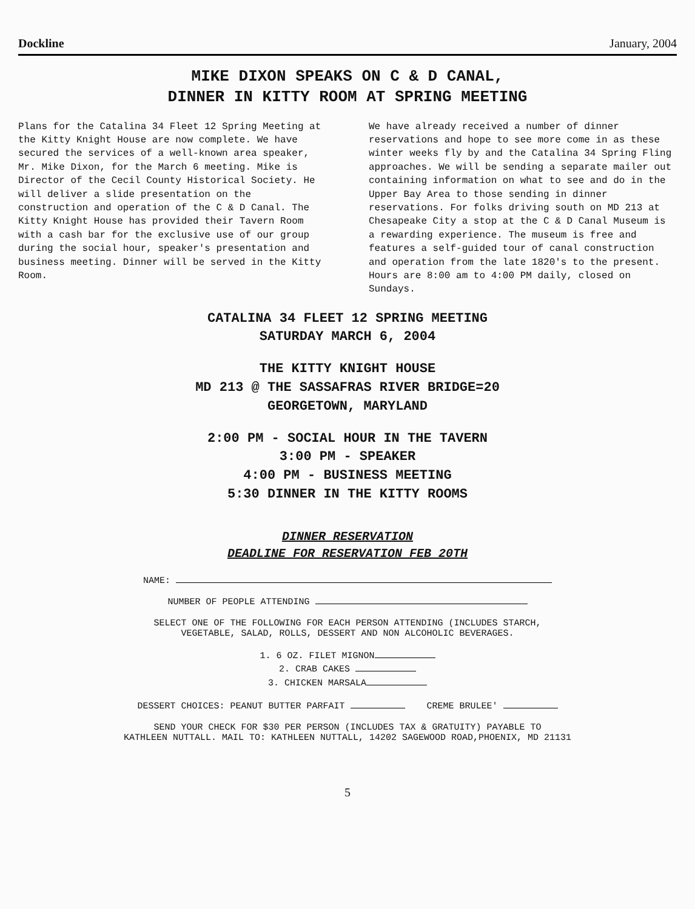Dockline January, 2004
MIKE DIXON SPEAKS ON C & D CANAL,
DINNER IN KITTY ROOM AT SPRING MEETING
Plans for the Catalina 34 Fleet 12 Spring Meeting at the Kitty Knight House are now complete. We have secured the services of a well-known area speaker, Mr. Mike Dixon, for the March 6 meeting. Mike is Director of the Cecil County Historical Society. He will deliver a slide presentation on the construction and operation of the C & D Canal. The Kitty Knight House has provided their Tavern Room with a cash bar for the exclusive use of our group during the social hour, speaker's presentation and business meeting. Dinner will be served in the Kitty Room.
We have already received a number of dinner reservations and hope to see more come in as these winter weeks fly by and the Catalina 34 Spring Fling approaches. We will be sending a separate mailer out containing information on what to see and do in the Upper Bay Area to those sending in dinner reservations. For folks driving south on MD 213 at Chesapeake City a stop at the C & D Canal Museum is a rewarding experience. The museum is free and features a self-guided tour of canal construction and operation from the late 1820's to the present. Hours are 8:00 am to 4:00 PM daily, closed on Sundays.
CATALINA 34 FLEET 12 SPRING MEETING
SATURDAY MARCH 6, 2004
THE KITTY KNIGHT HOUSE
MD 213 @ THE SASSAFRAS RIVER BRIDGE=20
GEORGETOWN, MARYLAND
2:00 PM - SOCIAL HOUR IN THE TAVERN
3:00 PM - SPEAKER
4:00 PM - BUSINESS MEETING
5:30 DINNER IN THE KITTY ROOMS
DINNER RESERVATION
DEADLINE FOR RESERVATION FEB 20TH
NAME:
NUMBER OF PEOPLE ATTENDING
SELECT ONE OF THE FOLLOWING FOR EACH PERSON ATTENDING (INCLUDES STARCH,
VEGETABLE, SALAD, ROLLS, DESSERT AND NON ALCOHOLIC BEVERAGES.
1. 6 OZ. FILET MIGNON
2. CRAB CAKES
3. CHICKEN MARSALA
DESSERT CHOICES: PEANUT BUTTER PARFAIT CREME BRULEE'
SEND YOUR CHECK FOR $30 PER PERSON (INCLUDES TAX & GRATUITY) PAYABLE TO
KATHLEEN NUTTALL. MAIL TO: KATHLEEN NUTTALL, 14202 SAGEWOOD ROAD,PHOENIX, MD 21131
5